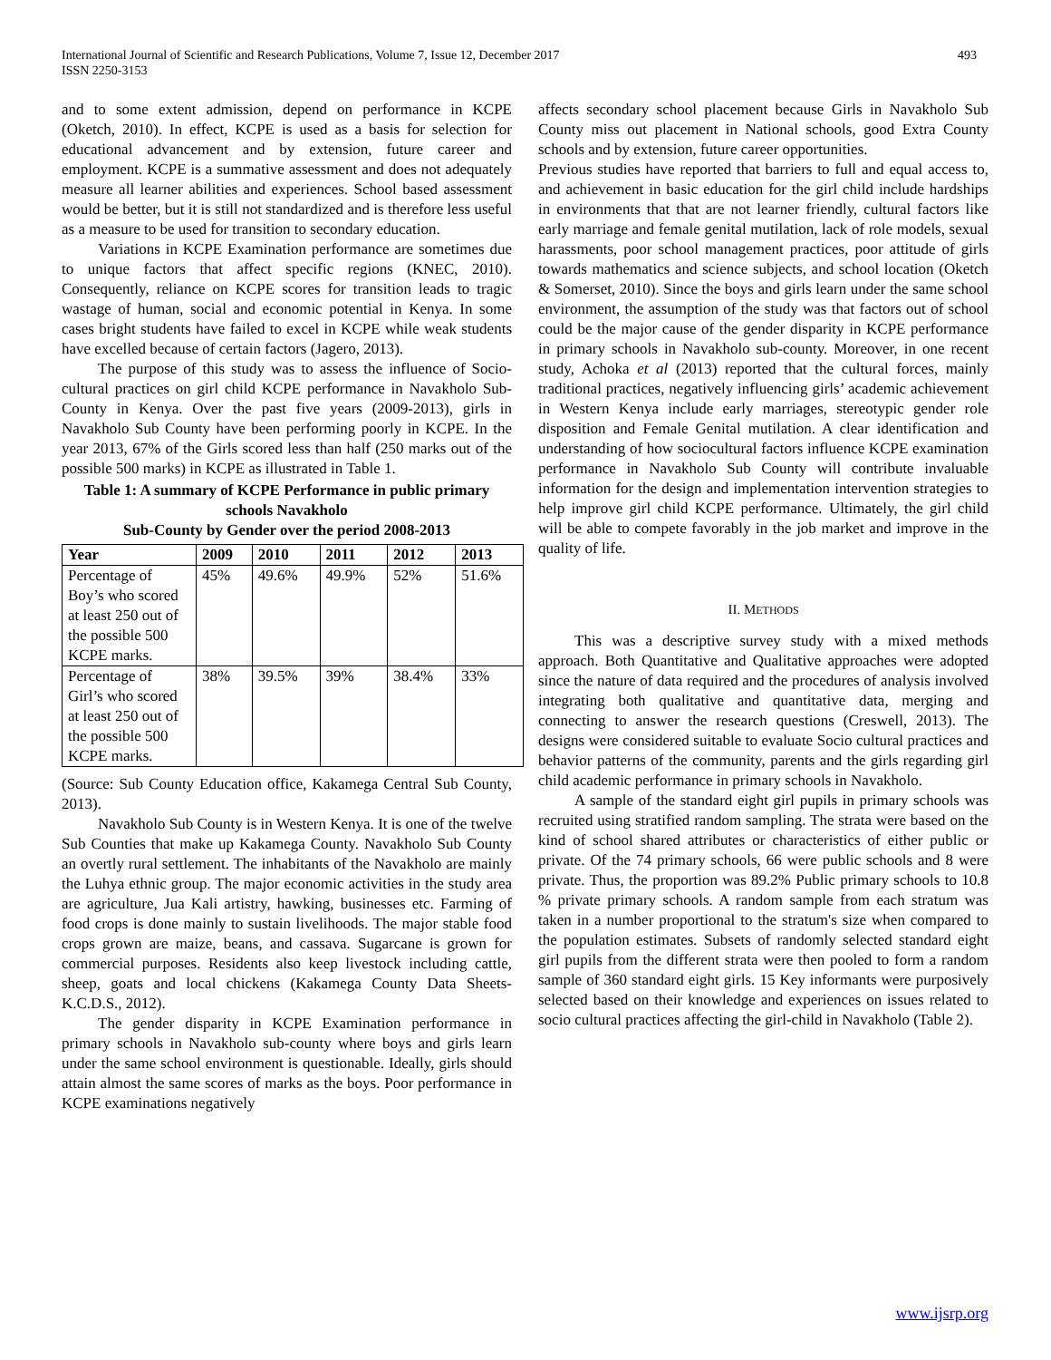International Journal of Scientific and Research Publications, Volume 7, Issue 12, December 2017
ISSN 2250-3153
493
and to some extent admission, depend on performance in KCPE (Oketch, 2010). In effect, KCPE is used as a basis for selection for educational advancement and by extension, future career and employment. KCPE is a summative assessment and does not adequately measure all learner abilities and experiences. School based assessment would be better, but it is still not standardized and is therefore less useful as a measure to be used for transition to secondary education.
Variations in KCPE Examination performance are sometimes due to unique factors that affect specific regions (KNEC, 2010). Consequently, reliance on KCPE scores for transition leads to tragic wastage of human, social and economic potential in Kenya. In some cases bright students have failed to excel in KCPE while weak students have excelled because of certain factors (Jagero, 2013).
The purpose of this study was to assess the influence of Socio- cultural practices on girl child KCPE performance in Navakholo Sub-County in Kenya. Over the past five years (2009-2013), girls in Navakholo Sub County have been performing poorly in KCPE. In the year 2013, 67% of the Girls scored less than half (250 marks out of the possible 500 marks) in KCPE as illustrated in Table 1.
Table 1: A summary of KCPE Performance in public primary schools Navakholo
Sub-County by Gender over the period 2008-2013
| Year | 2009 | 2010 | 2011 | 2012 | 2013 |
| --- | --- | --- | --- | --- | --- |
| Percentage of Boy’s who scored at least 250 out of the possible 500 KCPE marks. | 45% | 49.6% | 49.9% | 52% | 51.6% |
| Percentage of Girl’s who scored at least 250 out of the possible 500 KCPE marks. | 38% | 39.5% | 39% | 38.4% | 33% |
(Source: Sub County Education office, Kakamega Central Sub County, 2013).
Navakholo Sub County is in Western Kenya. It is one of the twelve Sub Counties that make up Kakamega County. Navakholo Sub County an overtly rural settlement. The inhabitants of the Navakholo are mainly the Luhya ethnic group. The major economic activities in the study area are agriculture, Jua Kali artistry, hawking, businesses etc. Farming of food crops is done mainly to sustain livelihoods. The major stable food crops grown are maize, beans, and cassava. Sugarcane is grown for commercial purposes. Residents also keep livestock including cattle, sheep, goats and local chickens (Kakamega County Data Sheets-K.C.D.S., 2012).
The gender disparity in KCPE Examination performance in primary schools in Navakholo sub-county where boys and girls learn under the same school environment is questionable. Ideally, girls should attain almost the same scores of marks as the boys. Poor performance in KCPE examinations negatively
affects secondary school placement because Girls in Navakholo Sub County miss out placement in National schools, good Extra County schools and by extension, future career opportunities.
Previous studies have reported that barriers to full and equal access to, and achievement in basic education for the girl child include hardships in environments that that are not learner friendly, cultural factors like early marriage and female genital mutilation, lack of role models, sexual harassments, poor school management practices, poor attitude of girls towards mathematics and science subjects, and school location (Oketch & Somerset, 2010). Since the boys and girls learn under the same school environment, the assumption of the study was that factors out of school could be the major cause of the gender disparity in KCPE performance in primary schools in Navakholo sub-county. Moreover, in one recent study, Achoka et al (2013) reported that the cultural forces, mainly traditional practices, negatively influencing girls’ academic achievement in Western Kenya include early marriages, stereotypic gender role disposition and Female Genital mutilation. A clear identification and understanding of how sociocultural factors influence KCPE examination performance in Navakholo Sub County will contribute invaluable information for the design and implementation intervention strategies to help improve girl child KCPE performance. Ultimately, the girl child will be able to compete favorably in the job market and improve in the quality of life.
II. METHODS
This was a descriptive survey study with a mixed methods approach. Both Quantitative and Qualitative approaches were adopted since the nature of data required and the procedures of analysis involved integrating both qualitative and quantitative data, merging and connecting to answer the research questions (Creswell, 2013). The designs were considered suitable to evaluate Socio cultural practices and behavior patterns of the community, parents and the girls regarding girl child academic performance in primary schools in Navakholo.
A sample of the standard eight girl pupils in primary schools was recruited using stratified random sampling. The strata were based on the kind of school shared attributes or characteristics of either public or private. Of the 74 primary schools, 66 were public schools and 8 were private. Thus, the proportion was 89.2% Public primary schools to 10.8 % private primary schools. A random sample from each stratum was taken in a number proportional to the stratum's size when compared to the population estimates. Subsets of randomly selected standard eight girl pupils from the different strata were then pooled to form a random sample of 360 standard eight girls. 15 Key informants were purposively selected based on their knowledge and experiences on issues related to socio cultural practices affecting the girl-child in Navakholo (Table 2).
www.ijsrp.org